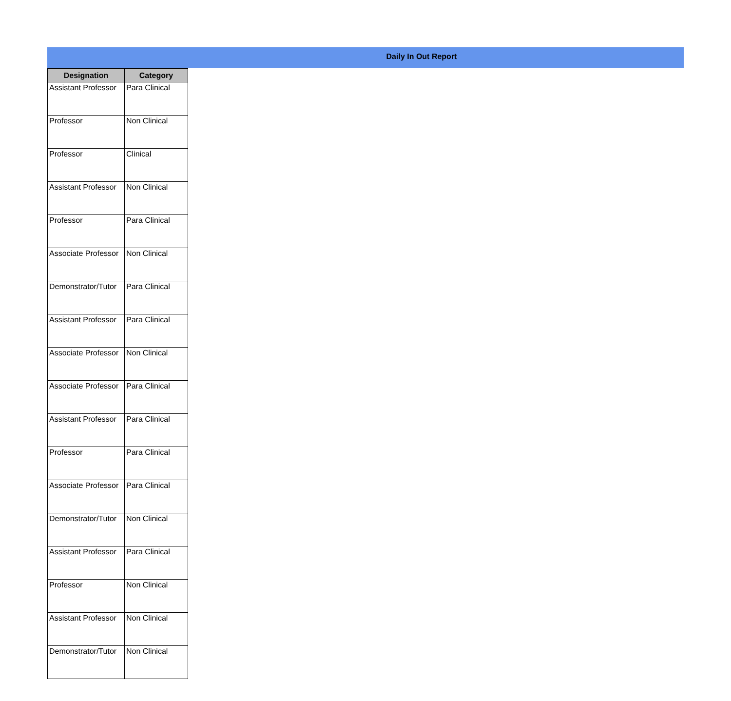Daily In Out Report
| Designation | Category |
| --- | --- |
| Assistant Professor | Para Clinical |
| Professor | Non Clinical |
| Professor | Clinical |
| Assistant Professor | Non Clinical |
| Professor | Para Clinical |
| Associate Professor | Non Clinical |
| Demonstrator/Tutor | Para Clinical |
| Assistant Professor | Para Clinical |
| Associate Professor | Non Clinical |
| Associate Professor | Para Clinical |
| Assistant Professor | Para Clinical |
| Professor | Para Clinical |
| Associate Professor | Para Clinical |
| Demonstrator/Tutor | Non Clinical |
| Assistant Professor | Para Clinical |
| Professor | Non Clinical |
| Assistant Professor | Non Clinical |
| Demonstrator/Tutor | Non Clinical |